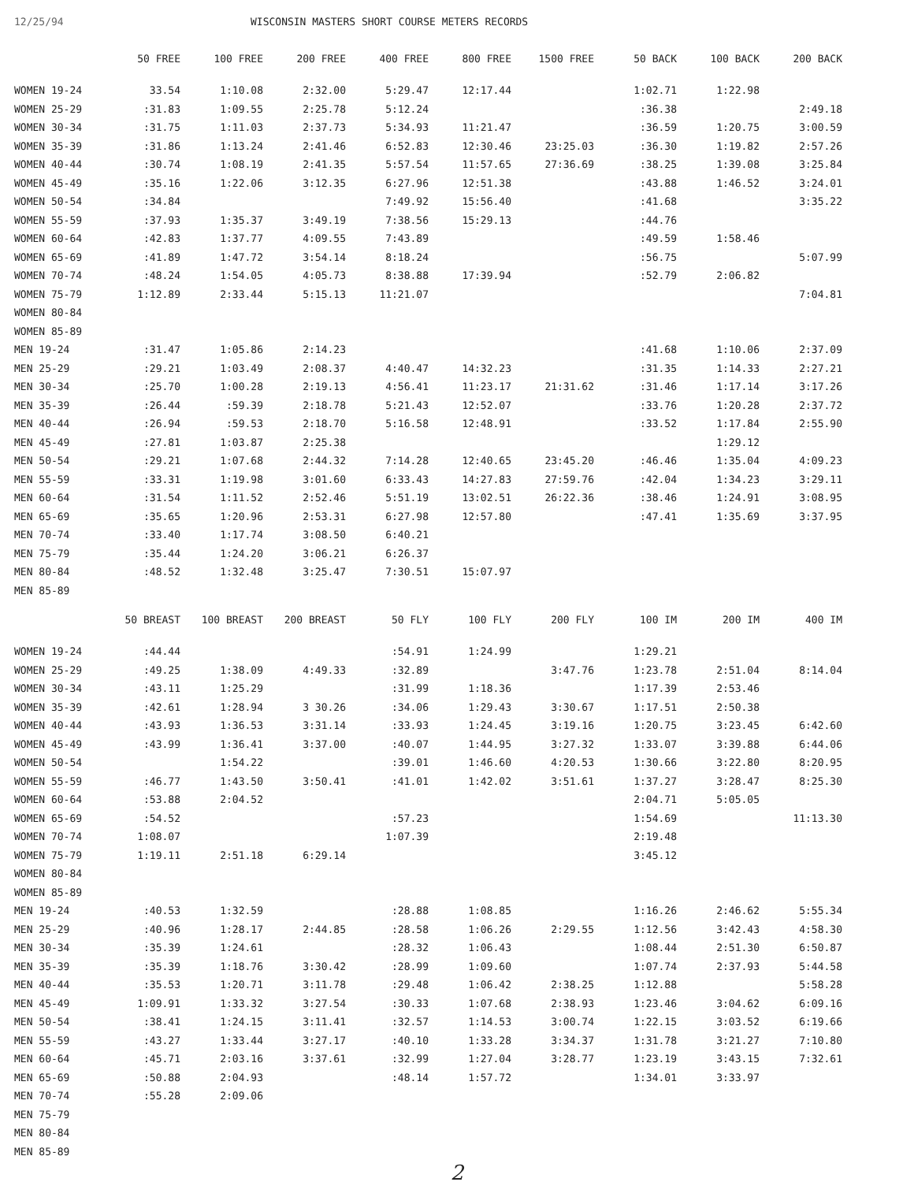12/25/94 WISCONSIN MASTERS SHORT COURSE METERS RECORDS
| | 50 FREE | 100 FREE | 200 FREE | 400 FREE | 800 FREE | 1500 FREE | 50 BACK | 100 BACK | 200 BACK |
| --- | --- | --- | --- | --- | --- | --- | --- | --- | --- |
| WOMEN 19-24 | 33.54 | 1:10.08 | 2:32.00 | 5:29.47 | 12:17.44 | | 1:02.71 | 1:22.98 | |
| WOMEN 25-29 | :31.83 | 1:09.55 | 2:25.78 | 5:12.24 | | | :36.38 | | 2:49.18 |
| WOMEN 30-34 | :31.75 | 1:11.03 | 2:37.73 | 5:34.93 | 11:21.47 | | :36.59 | 1:20.75 | 3:00.59 |
| WOMEN 35-39 | :31.86 | 1:13.24 | 2:41.46 | 6:52.83 | 12:30.46 | 23:25.03 | :36.30 | 1:19.82 | 2:57.26 |
| WOMEN 40-44 | :30.74 | 1:08.19 | 2:41.35 | 5:57.54 | 11:57.65 | 27:36.69 | :38.25 | 1:39.08 | 3:25.84 |
| WOMEN 45-49 | :35.16 | 1:22.06 | 3:12.35 | 6:27.96 | 12:51.38 | | :43.88 | 1:46.52 | 3:24.01 |
| WOMEN 50-54 | :34.84 | | | 7:49.92 | 15:56.40 | | :41.68 | | 3:35.22 |
| WOMEN 55-59 | :37.93 | 1:35.37 | 3:49.19 | 7:38.56 | 15:29.13 | | :44.76 | | |
| WOMEN 60-64 | :42.83 | 1:37.77 | 4:09.55 | 7:43.89 | | | :49.59 | 1:58.46 | |
| WOMEN 65-69 | :41.89 | 1:47.72 | 3:54.14 | 8:18.24 | | | :56.75 | | 5:07.99 |
| WOMEN 70-74 | :48.24 | 1:54.05 | 4:05.73 | 8:38.88 | 17:39.94 | | :52.79 | 2:06.82 | |
| WOMEN 75-79 | 1:12.89 | 2:33.44 | 5:15.13 | 11:21.07 | | | | | 7:04.81 |
| WOMEN 80-84 | | | | | | | | | |
| WOMEN 85-89 | | | | | | | | | |
| MEN 19-24 | :31.47 | 1:05.86 | 2:14.23 | | | | :41.68 | 1:10.06 | 2:37.09 |
| MEN 25-29 | :29.21 | 1:03.49 | 2:08.37 | 4:40.47 | 14:32.23 | | :31.35 | 1:14.33 | 2:27.21 |
| MEN 30-34 | :25.70 | 1:00.28 | 2:19.13 | 4:56.41 | 11:23.17 | 21:31.62 | :31.46 | 1:17.14 | 3:17.26 |
| MEN 35-39 | :26.44 | :59.39 | 2:18.78 | 5:21.43 | 12:52.07 | | :33.76 | 1:20.28 | 2:37.72 |
| MEN 40-44 | :26.94 | :59.53 | 2:18.70 | 5:16.58 | 12:48.91 | | :33.52 | 1:17.84 | 2:55.90 |
| MEN 45-49 | :27.81 | 1:03.87 | 2:25.38 | | | | | 1:29.12 | |
| MEN 50-54 | :29.21 | 1:07.68 | 2:44.32 | 7:14.28 | 12:40.65 | 23:45.20 | :46.46 | 1:35.04 | 4:09.23 |
| MEN 55-59 | :33.31 | 1:19.98 | 3:01.60 | 6:33.43 | 14:27.83 | 27:59.76 | :42.04 | 1:34.23 | 3:29.11 |
| MEN 60-64 | :31.54 | 1:11.52 | 2:52.46 | 5:51.19 | 13:02.51 | 26:22.36 | :38.46 | 1:24.91 | 3:08.95 |
| MEN 65-69 | :35.65 | 1:20.96 | 2:53.31 | 6:27.98 | 12:57.80 | | :47.41 | 1:35.69 | 3:37.95 |
| MEN 70-74 | :33.40 | 1:17.74 | 3:08.50 | 6:40.21 | | | | | |
| MEN 75-79 | :35.44 | 1:24.20 | 3:06.21 | 6:26.37 | | | | | |
| MEN 80-84 | :48.52 | 1:32.48 | 3:25.47 | 7:30.51 | 15:07.97 | | | | |
| MEN 85-89 | | | | | | | | | |
| | 50 BREAST | 100 BREAST | 200 BREAST | 50 FLY | 100 FLY | 200 FLY | 100 IM | 200 IM | 400 IM |
| --- | --- | --- | --- | --- | --- | --- | --- | --- | --- |
| WOMEN 19-24 | :44.44 | | | :54.91 | 1:24.99 | | 1:29.21 | | |
| WOMEN 25-29 | :49.25 | 1:38.09 | 4:49.33 | :32.89 | | 3:47.76 | 1:23.78 | 2:51.04 | 8:14.04 |
| WOMEN 30-34 | :43.11 | 1:25.29 | | :31.99 | 1:18.36 | | 1:17.39 | 2:53.46 | |
| WOMEN 35-39 | :42.61 | 1:28.94 | 3 30.26 | :34.06 | 1:29.43 | 3:30.67 | 1:17.51 | 2:50.38 | |
| WOMEN 40-44 | :43.93 | 1:36.53 | 3:31.14 | :33.93 | 1:24.45 | 3:19.16 | 1:20.75 | 3:23.45 | 6:42.60 |
| WOMEN 45-49 | :43.99 | 1:36.41 | 3:37.00 | :40.07 | 1:44.95 | 3:27.32 | 1:33.07 | 3:39.88 | 6:44.06 |
| WOMEN 50-54 | | 1:54.22 | | :39.01 | 1:46.60 | 4:20.53 | 1:30.66 | 3:22.80 | 8:20.95 |
| WOMEN 55-59 | :46.77 | 1:43.50 | 3:50.41 | :41.01 | 1:42.02 | 3:51.61 | 1:37.27 | 3:28.47 | 8:25.30 |
| WOMEN 60-64 | :53.88 | 2:04.52 | | | | | 2:04.71 | 5:05.05 | |
| WOMEN 65-69 | :54.52 | | | :57.23 | | | 1:54.69 | | 11:13.30 |
| WOMEN 70-74 | 1:08.07 | | | 1:07.39 | | | 2:19.48 | | |
| WOMEN 75-79 | 1:19.11 | 2:51.18 | 6:29.14 | | | | 3:45.12 | | |
| WOMEN 80-84 | | | | | | | | | |
| WOMEN 85-89 | | | | | | | | | |
| MEN 19-24 | :40.53 | 1:32.59 | | :28.88 | 1:08.85 | | 1:16.26 | 2:46.62 | 5:55.34 |
| MEN 25-29 | :40.96 | 1:28.17 | 2:44.85 | :28.58 | 1:06.26 | 2:29.55 | 1:12.56 | 3:42.43 | 4:58.30 |
| MEN 30-34 | :35.39 | 1:24.61 | | :28.32 | 1:06.43 | | 1:08.44 | 2:51.30 | 6:50.87 |
| MEN 35-39 | :35.39 | 1:18.76 | 3:30.42 | :28.99 | 1:09.60 | | 1:07.74 | 2:37.93 | 5:44.58 |
| MEN 40-44 | :35.53 | 1:20.71 | 3:11.78 | :29.48 | 1:06.42 | 2:38.25 | 1:12.88 | | 5:58.28 |
| MEN 45-49 | 1:09.91 | 1:33.32 | 3:27.54 | :30.33 | 1:07.68 | 2:38.93 | 1:23.46 | 3:04.62 | 6:09.16 |
| MEN 50-54 | :38.41 | 1:24.15 | 3:11.41 | :32.57 | 1:14.53 | 3:00.74 | 1:22.15 | 3:03.52 | 6:19.66 |
| MEN 55-59 | :43.27 | 1:33.44 | 3:27.17 | :40.10 | 1:33.28 | 3:34.37 | 1:31.78 | 3:21.27 | 7:10.80 |
| MEN 60-64 | :45.71 | 2:03.16 | 3:37.61 | :32.99 | 1:27.04 | 3:28.77 | 1:23.19 | 3:43.15 | 7:32.61 |
| MEN 65-69 | :50.88 | 2:04.93 | | :48.14 | 1:57.72 | | 1:34.01 | 3:33.97 | |
| MEN 70-74 | :55.28 | 2:09.06 | | | | | | | |
| MEN 75-79 | | | | | | | | | |
| MEN 80-84 | | | | | | | | | |
| MEN 85-89 | | | | | | | | | |
2